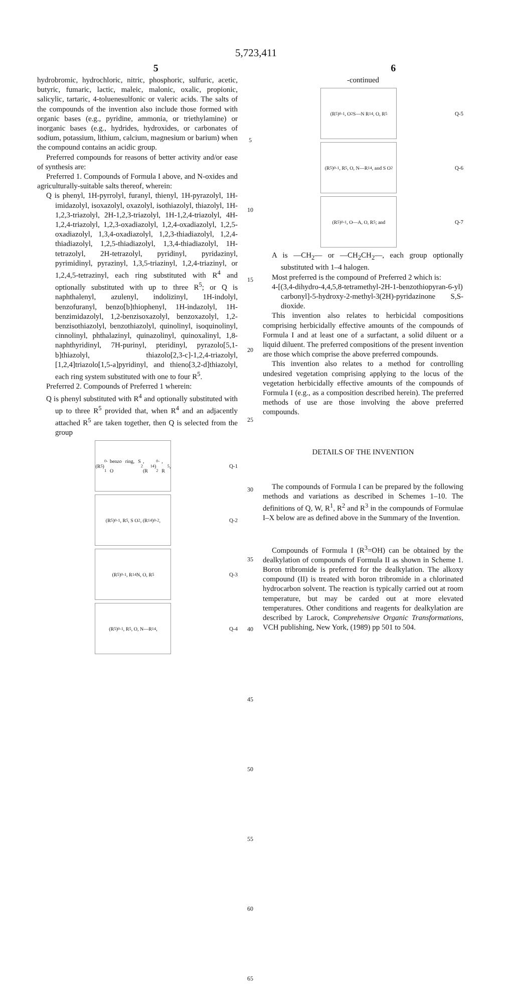5,723,411
5 6
hydrobromic, hydrochloric, nitric, phosphoric, sulfuric, acetic, butyric, fumaric, lactic, maleic, malonic, oxalic, propionic, salicylic, tartaric, 4-toluenesulfonic or valeric acids. The salts of the compounds of the invention also include those formed with organic bases (e.g., pyridine, ammonia, or triethylamine) or inorganic bases (e.g., hydrides, hydroxides, or carbonates of sodium, potassium, lithium, calcium, magnesium or barium) when the compound contains an acidic group.
Preferred compounds for reasons of better activity and/or ease of synthesis are:
Preferred 1. Compounds of Formula I above, and N-oxides and agriculturally-suitable salts thereof, wherein:
Q is phenyl, 1H-pyrrolyl, furanyl, thienyl, 1H-pyrazolyl, 1H-imidazolyl, isoxazolyl, oxazolyl, isothiazolyl, thiazolyl, 1H-1,2,3-triazolyl, 2H-1,2,3-triazolyl, 1H-1,2,4-triazolyl, 4H-1,2,4-triazolyl, 1,2,3-oxadiazolyl, 1,2,4-oxadiazolyl, 1,2,5-oxadiazolyl, 1,3,4-oxadiazolyl, 1,2,3-thiadiazolyl, 1,2,4-thiadiazolyl, 1,2,5-thiadiazolyl, 1,3,4-thiadiazolyl, 1H-tetrazolyl, 2H-tetrazolyl, pyridinyl, pyridazinyl, pyrimidinyl, pyrazinyl, 1,3,5-triazinyl, 1,2,4-triazinyl, or 1,2,4,5-tetrazinyl, each ring substituted with R<sup>4</sup> and optionally substituted with up to three R<sup>5</sup>; or Q is naphthalenyl, azulenyl, indolizinyl, 1H-indolyl, benzofuranyl, benzo[b]thiophenyl, 1H-indazolyl, 1H-benzimidazolyl, 1,2-benzisoxazolyl, benzoxazolyl, 1,2-benzisothiazolyl, benzothiazolyl, quinolinyl, isoquinolinyl, cinnolinyl, phthalazinyl, quinazolinyl, quinoxalinyl, 1,8-naphthyridinyl, 7H-purinyl, pteridinyl, pyrazolo[5,1-b]thiazolyl, thiazolo[2,3-c]-1,2,4-triazolyl, [1,2,4]triazolo[1,5-a]pyridinyl, and thieno[3,2-d]thiazolyl, each ring system substituted with one to four R<sup>5</sup>.
Preferred 2. Compounds of Preferred 1 wherein:
Q is phenyl substituted with R<sup>4</sup> and optionally substituted with up to three R<sup>5</sup> provided that, when R<sup>4</sup> and an adjacently attached R<sup>5</sup> are taken together, then Q is selected from the group
(R<sup>5</sup>)<sub>0-1</sub> benzo ring, S O<sub>2</sub>, (R<sup>14</sup>)<sub>0-2</sub>, R<sup>5</sup> ,
Q-1
(R<sup>5</sup>)<sub>0-1</sub>, R<sup>5</sup>, S O<sub>2</sub>, (R<sup>14</sup>)<sub>0-2</sub>,
Q-2
(R<sup>5</sup>)<sub>0-1</sub>, R<sup>14</sup> N, O, R<sup>5</sup>
Q-3
(R<sup>5</sup>)<sub>0-1</sub>, R<sup>5</sup>, O, N—R<sup>14</sup>,
Q-4
5
10
15
20
25
30
35
40
45
50
55
60
65
-continued
(R<sup>5</sup>)<sub>0-1</sub>, O<sub>2</sub> S—N R<sup>14</sup>, O, R<sup>5</sup>
Q-5
(R<sup>5</sup>)<sub>0-1</sub>, R<sup>5</sup>, O, N—R<sup>14</sup>, and S O<sub>2</sub>
Q-6
(R<sup>5</sup>)<sub>0-1</sub>, O—A, O, R<sup>5</sup> ; and
Q-7
A is —CH<sub>2</sub>— or —CH<sub>2</sub>CH<sub>2</sub>—, each group optionally substituted with 1–4 halogen.
Most preferred is the compound of Preferred 2 which is:
4-[(3,4-dihydro-4,4,5,8-tetramethyl-2H-1-benzothiopyran-6-yl) carbonyl]-5-hydroxy-2-methyl-3(2H)-pyridazinone S,S-dioxide.
This invention also relates to herbicidal compositions comprising herbicidally effective amounts of the compounds of Formula I and at least one of a surfactant, a solid diluent or a liquid diluent. The preferred compositions of the present invention are those which comprise the above preferred compounds.
This invention also relates to a method for controlling undesired vegetation comprising applying to the locus of the vegetation herbicidally effective amounts of the compounds of Formula I (e.g., as a composition described herein). The preferred methods of use are those involving the above preferred compounds.
DETAILS OF THE INVENTION
The compounds of Formula I can be prepared by the following methods and variations as described in Schemes 1–10. The definitions of Q, W, R<sup>1</sup>, R<sup>2</sup> and R<sup>3</sup> in the compounds of Formulae I–X below are as defined above in the Summary of the Invention.
Compounds of Formula I (R<sup>3</sup>=OH) can be obtained by the dealkylation of compounds of Formula II as shown in Scheme 1. Boron tribromide is preferred for the dealkylation. The alkoxy compound (II) is treated with boron tribromide in a chlorinated hydrocarbon solvent. The reaction is typically carried out at room temperature, but may be carded out at more elevated temperatures. Other conditions and reagents for dealkylation are described by Larock, Comprehensive Organic Transformations, VCH publishing, New York, (1989) pp 501 to 504.